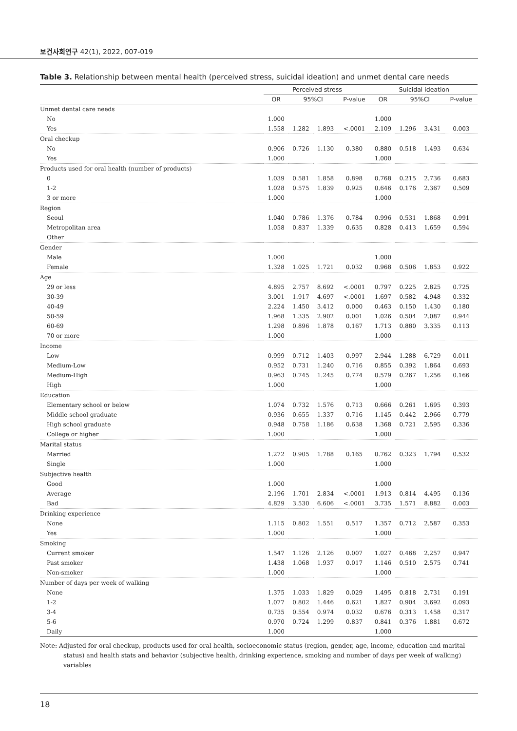보건사회연구 42(1), 2022, 007-019
Table 3. Relationship between mental health (perceived stress, suicidal ideation) and unmet dental care needs
| | Perceived stress | | | | Suicidal ideation | | | |
| --- | --- | --- | --- | --- | --- | --- | --- | --- |
| | OR | 95%CI | | P-value | OR | 95%CI | | P-value |
| Unmet dental care needs | | | | | | | | |
| No | 1.000 | | | | 1.000 | | | |
| Yes | 1.558 | 1.282 | 1.893 | <.0001 | 2.109 | 1.296 | 3.431 | 0.003 |
| Oral checkup | | | | | | | | |
| No | 0.906 | 0.726 | 1.130 | 0.380 | 0.880 | 0.518 | 1.493 | 0.634 |
| Yes | 1.000 | | | | 1.000 | | | |
| Products used for oral health (number of products) | | | | | | | | |
| 0 | 1.039 | 0.581 | 1.858 | 0.898 | 0.768 | 0.215 | 2.736 | 0.683 |
| 1-2 | 1.028 | 0.575 | 1.839 | 0.925 | 0.646 | 0.176 | 2.367 | 0.509 |
| 3 or more | 1.000 | | | | 1.000 | | | |
| Region | | | | | | | | |
| Seoul | 1.040 | 0.786 | 1.376 | 0.784 | 0.996 | 0.531 | 1.868 | 0.991 |
| Metropolitan area | 1.058 | 0.837 | 1.339 | 0.635 | 0.828 | 0.413 | 1.659 | 0.594 |
| Other | | | | | | | | |
| Gender | | | | | | | | |
| Male | 1.000 | | | | 1.000 | | | |
| Female | 1.328 | 1.025 | 1.721 | 0.032 | 0.968 | 0.506 | 1.853 | 0.922 |
| Age | | | | | | | | |
| 29 or less | 4.895 | 2.757 | 8.692 | <.0001 | 0.797 | 0.225 | 2.825 | 0.725 |
| 30-39 | 3.001 | 1.917 | 4.697 | <.0001 | 1.697 | 0.582 | 4.948 | 0.332 |
| 40-49 | 2.224 | 1.450 | 3.412 | 0.000 | 0.463 | 0.150 | 1.430 | 0.180 |
| 50-59 | 1.968 | 1.335 | 2.902 | 0.001 | 1.026 | 0.504 | 2.087 | 0.944 |
| 60-69 | 1.298 | 0.896 | 1.878 | 0.167 | 1.713 | 0.880 | 3.335 | 0.113 |
| 70 or more | 1.000 | | | | 1.000 | | | |
| Income | | | | | | | | |
| Low | 0.999 | 0.712 | 1.403 | 0.997 | 2.944 | 1.288 | 6.729 | 0.011 |
| Medium-Low | 0.952 | 0.731 | 1.240 | 0.716 | 0.855 | 0.392 | 1.864 | 0.693 |
| Medium-High | 0.963 | 0.745 | 1.245 | 0.774 | 0.579 | 0.267 | 1.256 | 0.166 |
| High | 1.000 | | | | 1.000 | | | |
| Education | | | | | | | | |
| Elementary school or below | 1.074 | 0.732 | 1.576 | 0.713 | 0.666 | 0.261 | 1.695 | 0.393 |
| Middle school graduate | 0.936 | 0.655 | 1.337 | 0.716 | 1.145 | 0.442 | 2.966 | 0.779 |
| High school graduate | 0.948 | 0.758 | 1.186 | 0.638 | 1.368 | 0.721 | 2.595 | 0.336 |
| College or higher | 1.000 | | | | 1.000 | | | |
| Marital status | | | | | | | | |
| Married | 1.272 | 0.905 | 1.788 | 0.165 | 0.762 | 0.323 | 1.794 | 0.532 |
| Single | 1.000 | | | | 1.000 | | | |
| Subjective health | | | | | | | | |
| Good | 1.000 | | | | 1.000 | | | |
| Average | 2.196 | 1.701 | 2.834 | <.0001 | 1.913 | 0.814 | 4.495 | 0.136 |
| Bad | 4.829 | 3.530 | 6.606 | <.0001 | 3.735 | 1.571 | 8.882 | 0.003 |
| Drinking experience | | | | | | | | |
| None | 1.115 | 0.802 | 1.551 | 0.517 | 1.357 | 0.712 | 2.587 | 0.353 |
| Yes | 1.000 | | | | 1.000 | | | |
| Smoking | | | | | | | | |
| Current smoker | 1.547 | 1.126 | 2.126 | 0.007 | 1.027 | 0.468 | 2.257 | 0.947 |
| Past smoker | 1.438 | 1.068 | 1.937 | 0.017 | 1.146 | 0.510 | 2.575 | 0.741 |
| Non-smoker | 1.000 | | | | 1.000 | | | |
| Number of days per week of walking | | | | | | | | |
| None | 1.375 | 1.033 | 1.829 | 0.029 | 1.495 | 0.818 | 2.731 | 0.191 |
| 1-2 | 1.077 | 0.802 | 1.446 | 0.621 | 1.827 | 0.904 | 3.692 | 0.093 |
| 3-4 | 0.735 | 0.554 | 0.974 | 0.032 | 0.676 | 0.313 | 1.458 | 0.317 |
| 5-6 | 0.970 | 0.724 | 1.299 | 0.837 | 0.841 | 0.376 | 1.881 | 0.672 |
| Daily | 1.000 | | | | 1.000 | | | |
Note: Adjusted for oral checkup, products used for oral health, socioeconomic status (region, gender, age, income, education and marital status) and health stats and behavior (subjective health, drinking experience, smoking and number of days per week of walking) variables
18